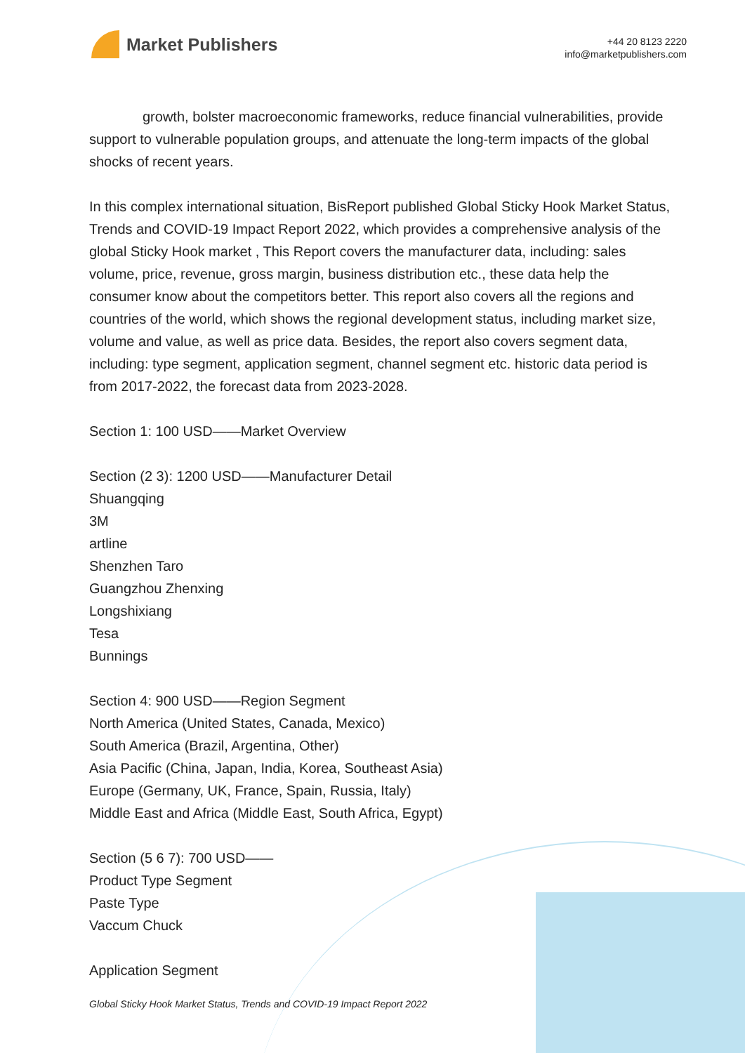Market Publishers
+44 20 8123 2220
info@marketpublishers.com
growth, bolster macroeconomic frameworks, reduce financial vulnerabilities, provide support to vulnerable population groups, and attenuate the long-term impacts of the global shocks of recent years.
In this complex international situation, BisReport published Global Sticky Hook Market Status, Trends and COVID-19 Impact Report 2022, which provides a comprehensive analysis of the global Sticky Hook market , This Report covers the manufacturer data, including: sales volume, price, revenue, gross margin, business distribution etc., these data help the consumer know about the competitors better. This report also covers all the regions and countries of the world, which shows the regional development status, including market size, volume and value, as well as price data. Besides, the report also covers segment data, including: type segment, application segment, channel segment etc. historic data period is from 2017-2022, the forecast data from 2023-2028.
Section 1: 100 USD——Market Overview
Section (2 3): 1200 USD——Manufacturer Detail
Shuangqing
3M
artline
Shenzhen Taro
Guangzhou Zhenxing
Longshixiang
Tesa
Bunnings
Section 4: 900 USD——Region Segment
North America (United States, Canada, Mexico)
South America (Brazil, Argentina, Other)
Asia Pacific (China, Japan, India, Korea, Southeast Asia)
Europe (Germany, UK, France, Spain, Russia, Italy)
Middle East and Africa (Middle East, South Africa, Egypt)
Section (5 6 7): 700 USD——
Product Type Segment
Paste Type
Vaccum Chuck
Application Segment
Global Sticky Hook Market Status, Trends and COVID-19 Impact Report 2022